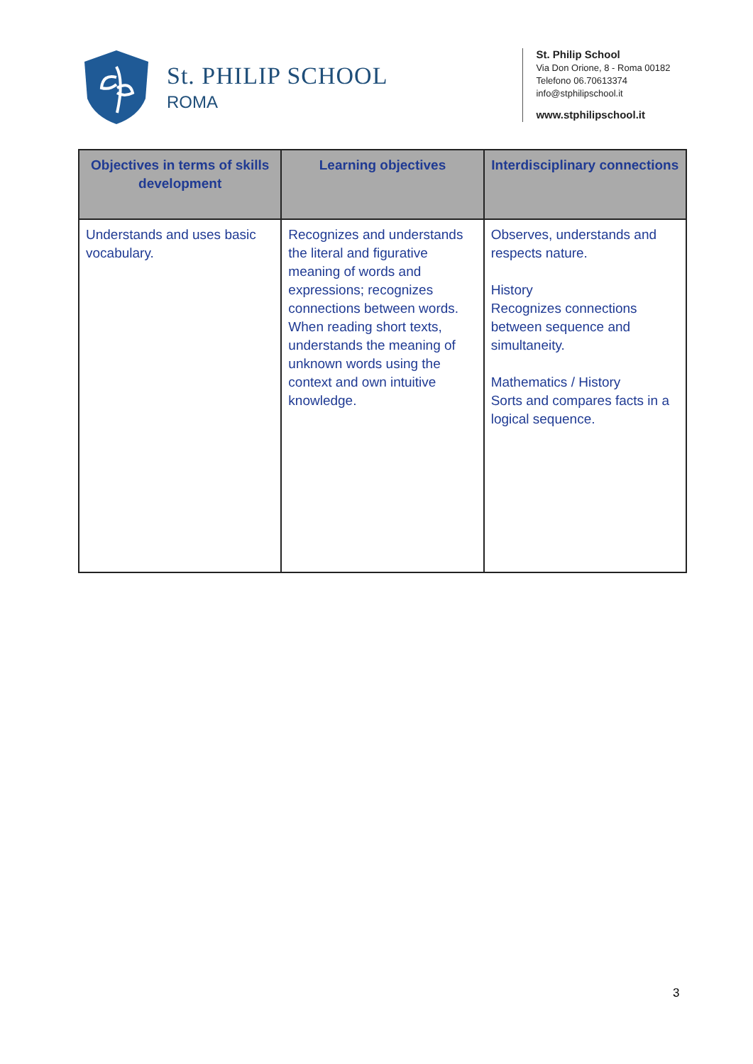St. PHILIP SCHOOL
ROMA
St. Philip School
Via Don Orione, 8 - Roma 00182
Telefono 06.70613374
info@stphilipschool.it
www.stphilipschool.it
| Objectives in terms of skills development | Learning objectives | Interdisciplinary connections |
| --- | --- | --- |
| Understands and uses basic vocabulary. | Recognizes and understands the literal and figurative meaning of words and expressions; recognizes connections between words. When reading short texts, understands the meaning of unknown words using the context and own intuitive knowledge. | Observes, understands and respects nature. History Recognizes connections between sequence and simultaneity. Mathematics / History Sorts and compares facts in a logical sequence. |
3